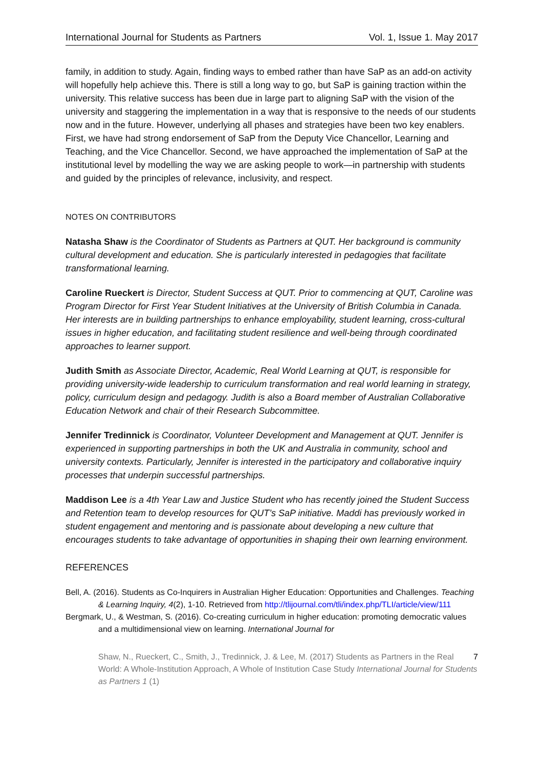International Journal for Students as Partners Vol. 1, Issue 1. May 2017
family, in addition to study. Again, finding ways to embed rather than have SaP as an add-on activity will hopefully help achieve this. There is still a long way to go, but SaP is gaining traction within the university. This relative success has been due in large part to aligning SaP with the vision of the university and staggering the implementation in a way that is responsive to the needs of our students now and in the future. However, underlying all phases and strategies have been two key enablers. First, we have had strong endorsement of SaP from the Deputy Vice Chancellor, Learning and Teaching, and the Vice Chancellor. Second, we have approached the implementation of SaP at the institutional level by modelling the way we are asking people to work—in partnership with students and guided by the principles of relevance, inclusivity, and respect.
NOTES ON CONTRIBUTORS
Natasha Shaw is the Coordinator of Students as Partners at QUT. Her background is community cultural development and education. She is particularly interested in pedagogies that facilitate transformational learning.
Caroline Rueckert is Director, Student Success at QUT. Prior to commencing at QUT, Caroline was Program Director for First Year Student Initiatives at the University of British Columbia in Canada. Her interests are in building partnerships to enhance employability, student learning, cross-cultural issues in higher education, and facilitating student resilience and well-being through coordinated approaches to learner support.
Judith Smith as Associate Director, Academic, Real World Learning at QUT, is responsible for providing university-wide leadership to curriculum transformation and real world learning in strategy, policy, curriculum design and pedagogy. Judith is also a Board member of Australian Collaborative Education Network and chair of their Research Subcommittee.
Jennifer Tredinnick is Coordinator, Volunteer Development and Management at QUT. Jennifer is experienced in supporting partnerships in both the UK and Australia in community, school and university contexts. Particularly, Jennifer is interested in the participatory and collaborative inquiry processes that underpin successful partnerships.
Maddison Lee is a 4th Year Law and Justice Student who has recently joined the Student Success and Retention team to develop resources for QUT’s SaP initiative. Maddi has previously worked in student engagement and mentoring and is passionate about developing a new culture that encourages students to take advantage of opportunities in shaping their own learning environment.
REFERENCES
Bell, A. (2016). Students as Co-Inquirers in Australian Higher Education: Opportunities and Challenges. Teaching & Learning Inquiry, 4(2), 1-10. Retrieved from http://tlijournal.com/tli/index.php/TLI/article/view/111
Bergmark, U., & Westman, S. (2016). Co-creating curriculum in higher education: promoting democratic values and a multidimensional view on learning. International Journal for
7 Shaw, N., Rueckert, C., Smith, J., Tredinnick, J. & Lee, M. (2017) Students as Partners in the Real World: A Whole-Institution Approach, A Whole of Institution Case Study International Journal for Students as Partners 1 (1)